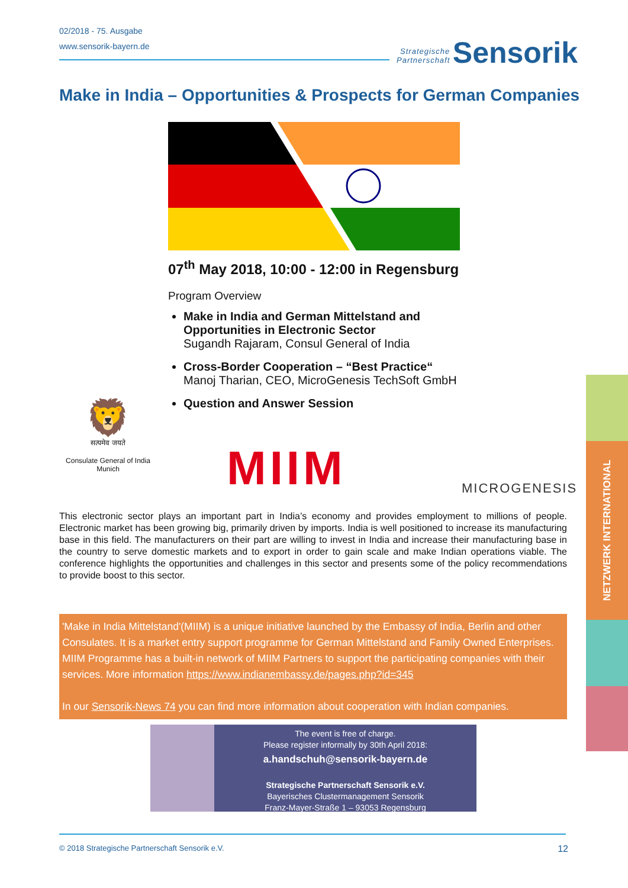02/2018 - 75. Ausgabe
www.sensorik-bayern.de
Strategische
Partnerschaft Sensorik
Make in India – Opportunities & Prospects for German Companies
07<sup>th</sup> May 2018, 10:00 - 12:00 in Regensburg
Program Overview
Make in India and German Mittelstand and Opportunities in Electronic Sector
Sugandh Rajaram, Consul General of India
Cross-Border Cooperation – “Best Practice“
Manoj Tharian, CEO, MicroGenesis TechSoft GmbH
Question and Answer Session
🦁
सत्यमेव जयते
Consulate General of India
Munich
MIIM MICROGENESIS
This electronic sector plays an important part in India’s economy and provides employment to millions of people. Electronic market has been growing big, primarily driven by imports. India is well positioned to increase its manufacturing base in this field. The manufacturers on their part are willing to invest in India and increase their manufacturing base in the country to serve domestic markets and to export in order to gain scale and make Indian operations viable. The conference highlights the opportunities and challenges in this sector and presents some of the policy recommendations to provide boost to this sector.
'Make in India Mittelstand'(MIIM) is a unique initiative launched by the Embassy of India, Berlin and other Consulates. It is a market entry support programme for German Mittelstand and Family Owned Enterprises. MIIM Programme has a built-in network of MIIM Partners to support the participating companies with their services. More information https://www.indianembassy.de/pages.php?id=345
In our Sensorik-News 74 you can find more information about cooperation with Indian companies.
The event is free of charge.
Please register informally by 30th April 2018:
a.handschuh@sensorik-bayern.de
Strategische Partnerschaft Sensorik e.V.
Bayerisches Clustermanagement Sensorik
Franz-Mayer-Straße 1 – 93053 Regensburg
NETZWERK INTERNATIONAL
© 2018 Strategische Partnerschaft Sensorik e.V. 12